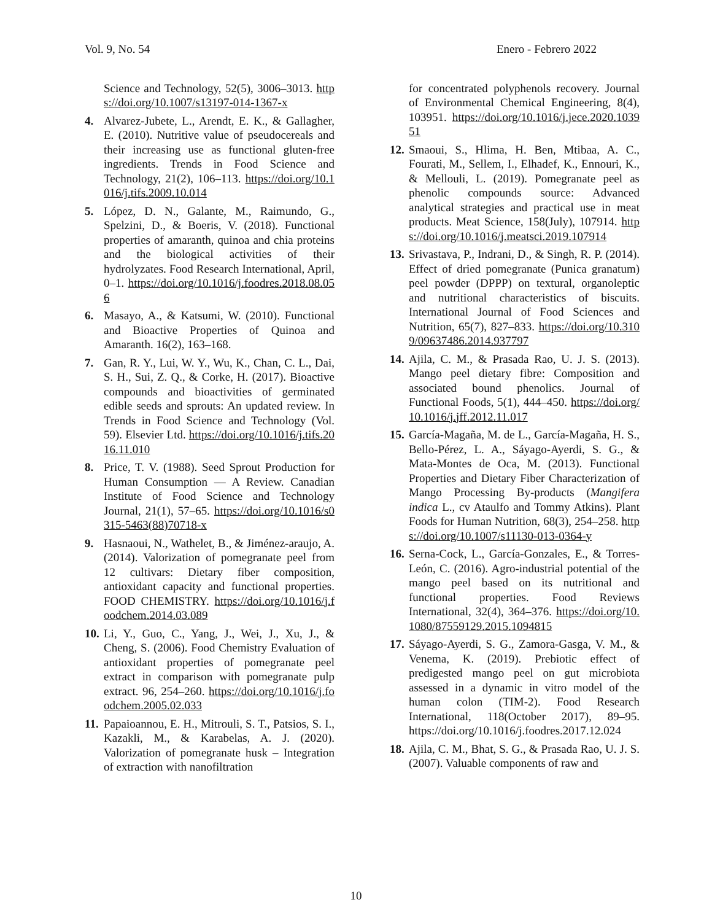Vol. 9, No. 54 Enero - Febrero 2022
Science and Technology, 52(5), 3006–3013. https://doi.org/10.1007/s13197-014-1367-x
4. Alvarez-Jubete, L., Arendt, E. K., & Gallagher, E. (2010). Nutritive value of pseudocereals and their increasing use as functional gluten-free ingredients. Trends in Food Science and Technology, 21(2), 106–113. https://doi.org/10.1016/j.tifs.2009.10.014
5. López, D. N., Galante, M., Raimundo, G., Spelzini, D., & Boeris, V. (2018). Functional properties of amaranth, quinoa and chia proteins and the biological activities of their hydrolyzates. Food Research International, April, 0–1. https://doi.org/10.1016/j.foodres.2018.08.056
6. Masayo, A., & Katsumi, W. (2010). Functional and Bioactive Properties of Quinoa and Amaranth. 16(2), 163–168.
7. Gan, R. Y., Lui, W. Y., Wu, K., Chan, C. L., Dai, S. H., Sui, Z. Q., & Corke, H. (2017). Bioactive compounds and bioactivities of germinated edible seeds and sprouts: An updated review. In Trends in Food Science and Technology (Vol. 59). Elsevier Ltd. https://doi.org/10.1016/j.tifs.2016.11.010
8. Price, T. V. (1988). Seed Sprout Production for Human Consumption — A Review. Canadian Institute of Food Science and Technology Journal, 21(1), 57–65. https://doi.org/10.1016/s0315-5463(88)70718-x
9. Hasnaoui, N., Wathelet, B., & Jiménez-araujo, A. (2014). Valorization of pomegranate peel from 12 cultivars: Dietary fiber composition, antioxidant capacity and functional properties. FOOD CHEMISTRY. https://doi.org/10.1016/j.foodchem.2014.03.089
10. Li, Y., Guo, C., Yang, J., Wei, J., Xu, J., & Cheng, S. (2006). Food Chemistry Evaluation of antioxidant properties of pomegranate peel extract in comparison with pomegranate pulp extract. 96, 254–260. https://doi.org/10.1016/j.foodchem.2005.02.033
11. Papaioannou, E. H., Mitrouli, S. T., Patsios, S. I., Kazakli, M., & Karabelas, A. J. (2020). Valorization of pomegranate husk – Integration of extraction with nanofiltration
for concentrated polyphenols recovery. Journal of Environmental Chemical Engineering, 8(4), 103951. https://doi.org/10.1016/j.jece.2020.103951
12. Smaoui, S., Hlima, H. Ben, Mtibaa, A. C., Fourati, M., Sellem, I., Elhadef, K., Ennouri, K., & Mellouli, L. (2019). Pomegranate peel as phenolic compounds source: Advanced analytical strategies and practical use in meat products. Meat Science, 158(July), 107914. https://doi.org/10.1016/j.meatsci.2019.107914
13. Srivastava, P., Indrani, D., & Singh, R. P. (2014). Effect of dried pomegranate (Punica granatum) peel powder (DPPP) on textural, organoleptic and nutritional characteristics of biscuits. International Journal of Food Sciences and Nutrition, 65(7), 827–833. https://doi.org/10.3109/09637486.2014.937797
14. Ajila, C. M., & Prasada Rao, U. J. S. (2013). Mango peel dietary fibre: Composition and associated bound phenolics. Journal of Functional Foods, 5(1), 444–450. https://doi.org/10.1016/j.jff.2012.11.017
15. García-Magaña, M. de L., García-Magaña, H. S., Bello-Pérez, L. A., Sáyago-Ayerdi, S. G., & Mata-Montes de Oca, M. (2013). Functional Properties and Dietary Fiber Characterization of Mango Processing By-products (Mangifera indica L., cv Ataulfo and Tommy Atkins). Plant Foods for Human Nutrition, 68(3), 254–258. https://doi.org/10.1007/s11130-013-0364-y
16. Serna-Cock, L., García-Gonzales, E., & Torres-León, C. (2016). Agro-industrial potential of the mango peel based on its nutritional and functional properties. Food Reviews International, 32(4), 364–376. https://doi.org/10.1080/87559129.2015.1094815
17. Sáyago-Ayerdi, S. G., Zamora-Gasga, V. M., & Venema, K. (2019). Prebiotic effect of predigested mango peel on gut microbiota assessed in a dynamic in vitro model of the human colon (TIM-2). Food Research International, 118(October 2017), 89–95. https://doi.org/10.1016/j.foodres.2017.12.024
18. Ajila, C. M., Bhat, S. G., & Prasada Rao, U. J. S. (2007). Valuable components of raw and
10